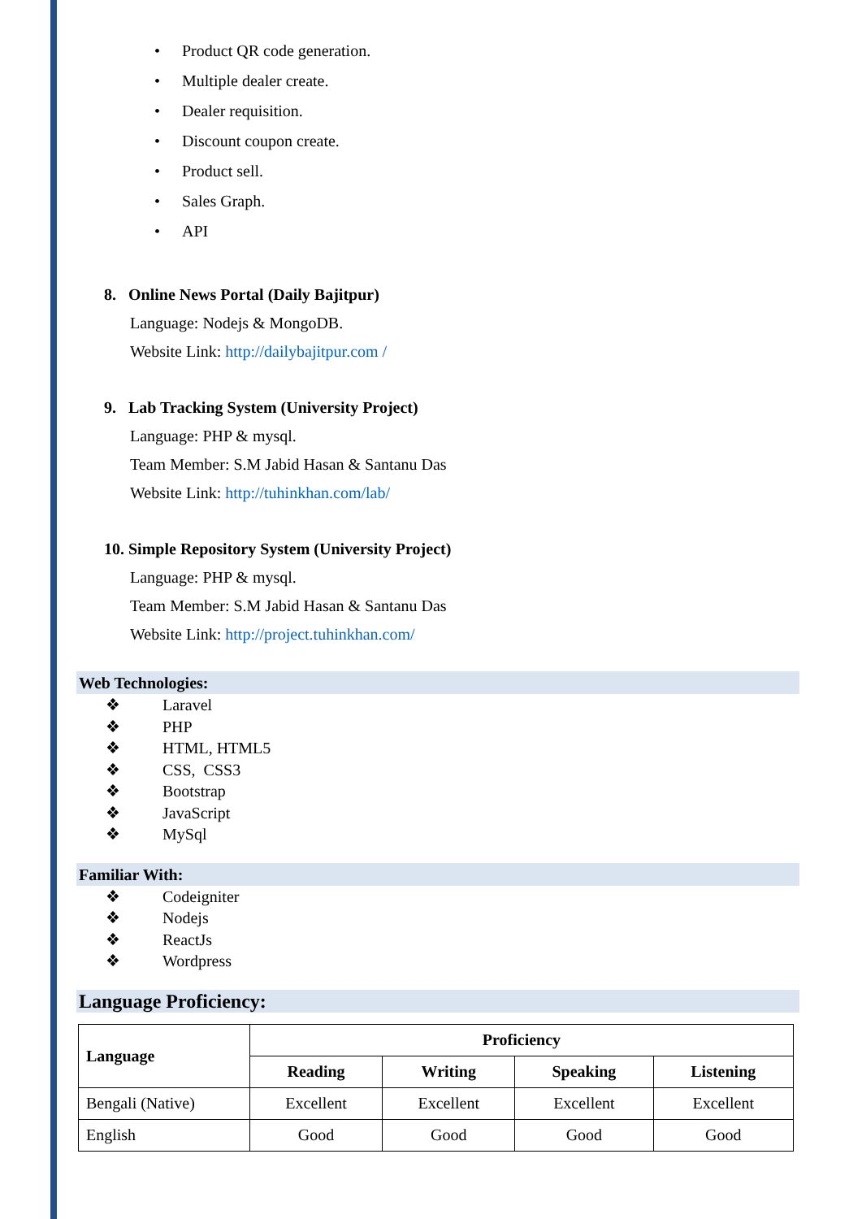• Product QR code generation.
• Multiple dealer create.
• Dealer requisition.
• Discount coupon create.
• Product sell.
• Sales Graph.
• API
8. Online News Portal (Daily Bajitpur)
Language: Nodejs & MongoDB.
Website Link: http://dailybajitpur.com /
9. Lab Tracking System (University Project)
Language: PHP & mysql.
Team Member: S.M Jabid Hasan & Santanu Das
Website Link: http://tuhinkhan.com/lab/
10. Simple Repository System (University Project)
Language: PHP & mysql.
Team Member: S.M Jabid Hasan & Santanu Das
Website Link: http://project.tuhinkhan.com/
Web Technologies:
❖ Laravel
❖ PHP
❖ HTML, HTML5
❖ CSS, CSS3
❖ Bootstrap
❖ JavaScript
❖ MySql
Familiar With:
❖ Codeigniter
❖ Nodejs
❖ ReactJs
❖ Wordpress
Language Proficiency:
| Language | Proficiency | | | |
| --- | --- | --- | --- | --- |
| | Reading | Writing | Speaking | Listening |
| Bengali (Native) | Excellent | Excellent | Excellent | Excellent |
| English | Good | Good | Good | Good |